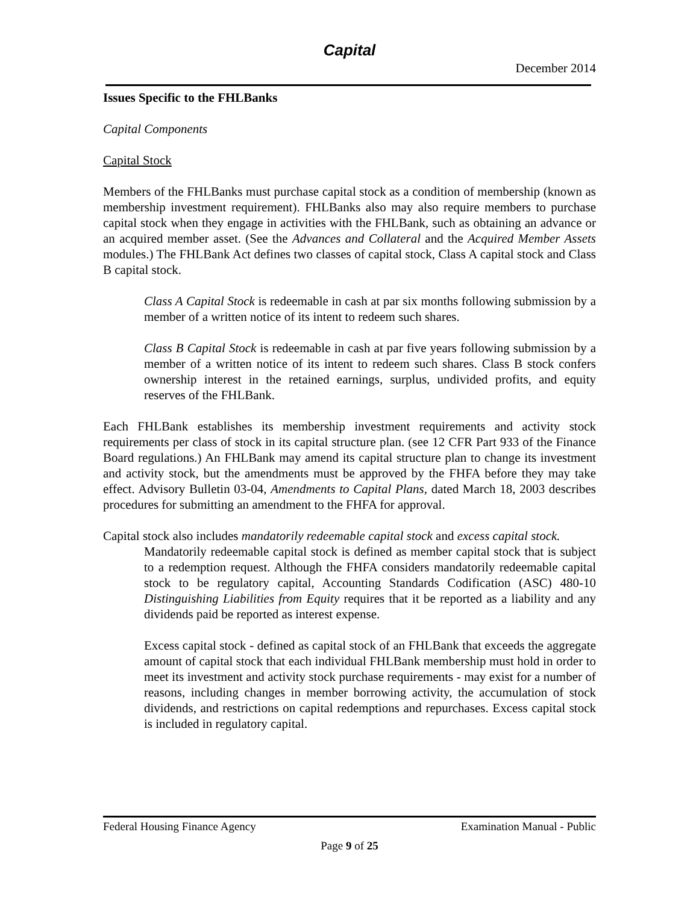Capital
December 2014
Issues Specific to the FHLBanks
Capital Components
Capital Stock
Members of the FHLBanks must purchase capital stock as a condition of membership (known as membership investment requirement). FHLBanks also may also require members to purchase capital stock when they engage in activities with the FHLBank, such as obtaining an advance or an acquired member asset. (See the Advances and Collateral and the Acquired Member Assets modules.) The FHLBank Act defines two classes of capital stock, Class A capital stock and Class B capital stock.
Class A Capital Stock is redeemable in cash at par six months following submission by a member of a written notice of its intent to redeem such shares.
Class B Capital Stock is redeemable in cash at par five years following submission by a member of a written notice of its intent to redeem such shares. Class B stock confers ownership interest in the retained earnings, surplus, undivided profits, and equity reserves of the FHLBank.
Each FHLBank establishes its membership investment requirements and activity stock requirements per class of stock in its capital structure plan. (see 12 CFR Part 933 of the Finance Board regulations.) An FHLBank may amend its capital structure plan to change its investment and activity stock, but the amendments must be approved by the FHFA before they may take effect. Advisory Bulletin 03-04, Amendments to Capital Plans, dated March 18, 2003 describes procedures for submitting an amendment to the FHFA for approval.
Capital stock also includes mandatorily redeemable capital stock and excess capital stock.
Mandatorily redeemable capital stock is defined as member capital stock that is subject to a redemption request. Although the FHFA considers mandatorily redeemable capital stock to be regulatory capital, Accounting Standards Codification (ASC) 480-10 Distinguishing Liabilities from Equity requires that it be reported as a liability and any dividends paid be reported as interest expense.
Excess capital stock - defined as capital stock of an FHLBank that exceeds the aggregate amount of capital stock that each individual FHLBank membership must hold in order to meet its investment and activity stock purchase requirements - may exist for a number of reasons, including changes in member borrowing activity, the accumulation of stock dividends, and restrictions on capital redemptions and repurchases. Excess capital stock is included in regulatory capital.
Federal Housing Finance Agency Examination Manual - Public
Page 9 of 25